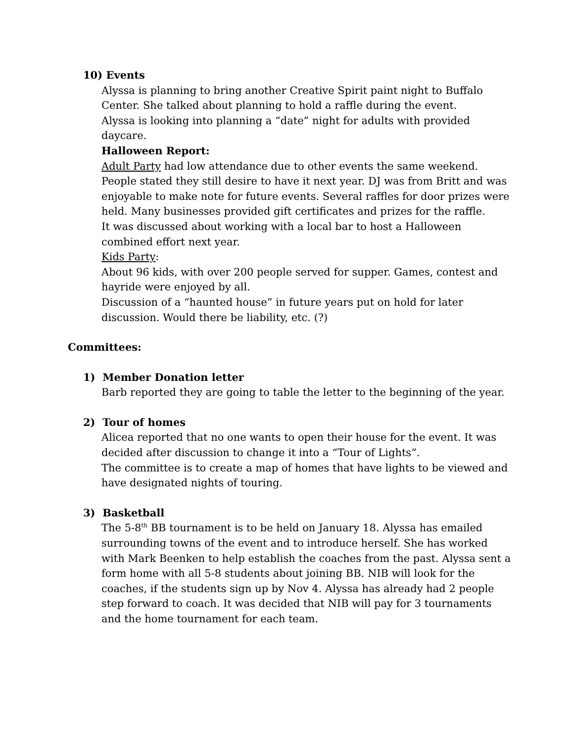10) Events
Alyssa is planning to bring another Creative Spirit paint night to Buffalo Center. She talked about planning to hold a raffle during the event.
Alyssa is looking into planning a “date” night for adults with provided daycare.
Halloween Report:
Adult Party had low attendance due to other events the same weekend. People stated they still desire to have it next year. DJ was from Britt and was enjoyable to make note for future events. Several raffles for door prizes were held. Many businesses provided gift certificates and prizes for the raffle.
It was discussed about working with a local bar to host a Halloween combined effort next year.
Kids Party:
About 96 kids, with over 200 people served for supper. Games, contest and hayride were enjoyed by all.
Discussion of a “haunted house” in future years put on hold for later discussion. Would there be liability, etc. (?)
Committees:
1) Member Donation letter
Barb reported they are going to table the letter to the beginning of the year.
2) Tour of homes
Alicea reported that no one wants to open their house for the event. It was decided after discussion to change it into a “Tour of Lights”.
The committee is to create a map of homes that have lights to be viewed and have designated nights of touring.
3) Basketball
The 5-8<sup>th</sup> BB tournament is to be held on January 18. Alyssa has emailed surrounding towns of the event and to introduce herself. She has worked with Mark Beenken to help establish the coaches from the past. Alyssa sent a form home with all 5-8 students about joining BB. NIB will look for the coaches, if the students sign up by Nov 4. Alyssa has already had 2 people step forward to coach. It was decided that NIB will pay for 3 tournaments and the home tournament for each team.